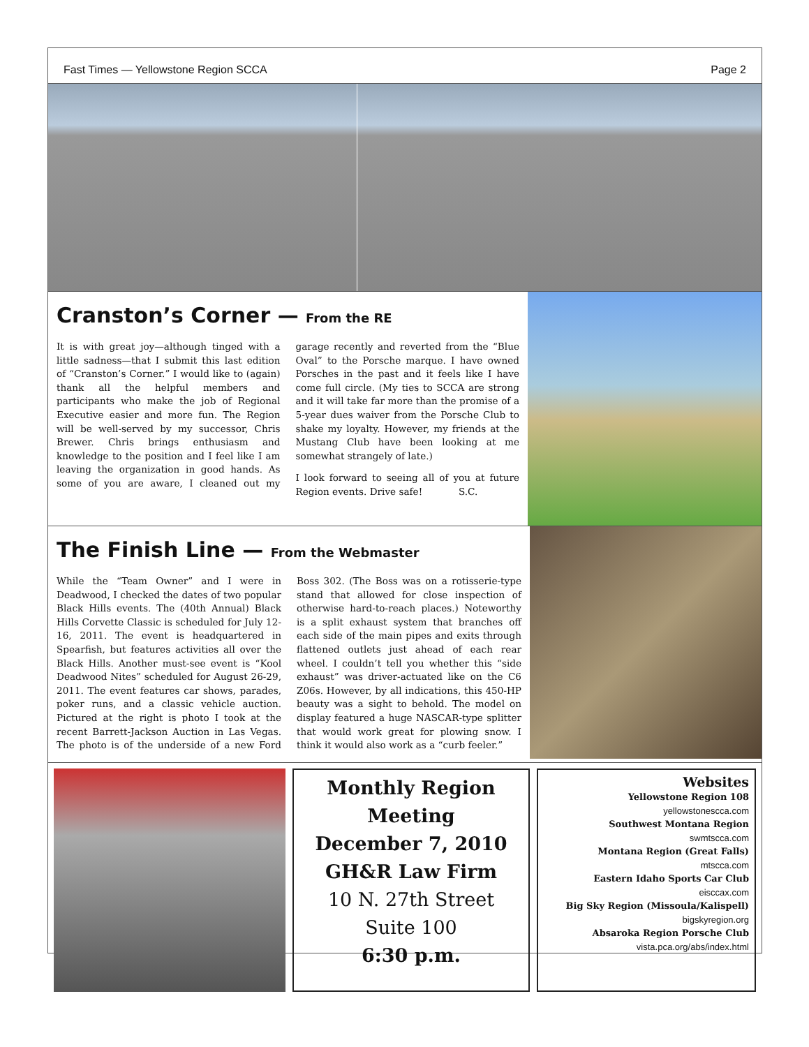Fast Times — Yellowstone Region SCCA Page 2
Cranston’s Corner — From the RE
It is with great joy—although tinged with a little sadness—that I submit this last edition of “Cranston’s Corner.” I would like to (again) thank all the helpful members and participants who make the job of Regional Executive easier and more fun. The Region will be well-served by my successor, Chris Brewer. Chris brings enthusiasm and knowledge to the position and I feel like I am leaving the organization in good hands. As some of you are aware, I cleaned out my garage recently and reverted from the “Blue Oval” to the Porsche marque. I have owned Porsches in the past and it feels like I have come full circle. (My ties to SCCA are strong and it will take far more than the promise of a 5-year dues waiver from the Porsche Club to shake my loyalty. However, my friends at the Mustang Club have been looking at me somewhat strangely of late.)
I look forward to seeing all of you at future Region events. Drive safe! S.C.
The Finish Line — From the Webmaster
While the “Team Owner” and I were in Deadwood, I checked the dates of two popular Black Hills events. The (40th Annual) Black Hills Corvette Classic is scheduled for July 12-16, 2011. The event is headquartered in Spearfish, but features activities all over the Black Hills. Another must-see event is “Kool Deadwood Nites” scheduled for August 26-29, 2011. The event features car shows, parades, poker runs, and a classic vehicle auction. Pictured at the right is photo I took at the recent Barrett-Jackson Auction in Las Vegas. The photo is of the underside of a new Ford Boss 302. (The Boss was on a rotisserie-type stand that allowed for close inspection of otherwise hard-to-reach places.) Noteworthy is a split exhaust system that branches off each side of the main pipes and exits through flattened outlets just ahead of each rear wheel. I couldn’t tell you whether this “side exhaust” was driver-actuated like on the C6 Z06s. However, by all indications, this 450-HP beauty was a sight to behold. The model on display featured a huge NASCAR-type splitter that would work great for plowing snow. I think it would also work as a “curb feeler.”
Monthly Region
Meeting
December 7, 2010
GH&R Law Firm
10 N. 27th Street
Suite 100
6:30 p.m.
Websites
Yellowstone Region 108
yellowstonescca.com
Southwest Montana Region
swmtscca.com
Montana Region (Great Falls)
mtscca.com
Eastern Idaho Sports Car Club
eisccax.com
Big Sky Region (Missoula/Kalispell)
bigskyregion.org
Absaroka Region Porsche Club
vista.pca.org/abs/index.html